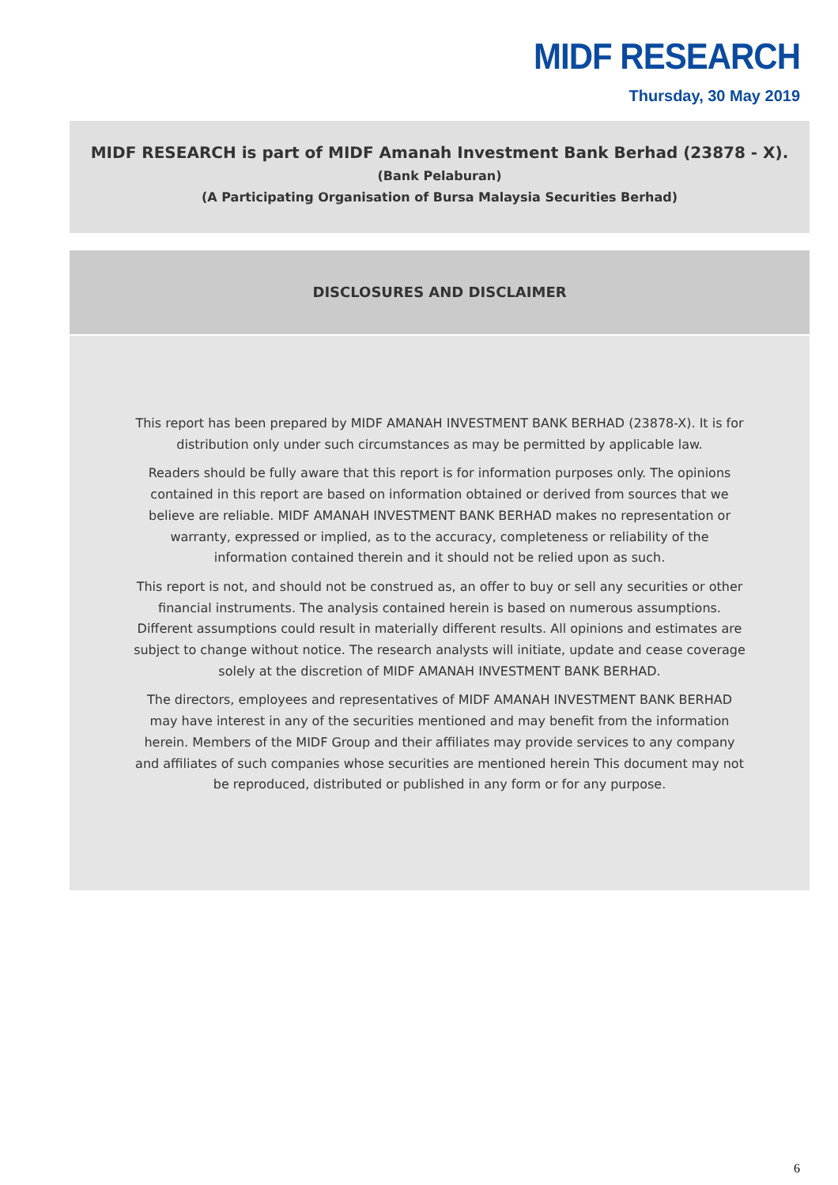MIDF RESEARCH
Thursday, 30 May 2019
MIDF RESEARCH is part of MIDF Amanah Investment Bank Berhad (23878 - X).
(Bank Pelaburan)
(A Participating Organisation of Bursa Malaysia Securities Berhad)
DISCLOSURES AND DISCLAIMER
This report has been prepared by MIDF AMANAH INVESTMENT BANK BERHAD (23878-X). It is for distribution only under such circumstances as may be permitted by applicable law.
Readers should be fully aware that this report is for information purposes only. The opinions contained in this report are based on information obtained or derived from sources that we believe are reliable. MIDF AMANAH INVESTMENT BANK BERHAD makes no representation or warranty, expressed or implied, as to the accuracy, completeness or reliability of the information contained therein and it should not be relied upon as such.
This report is not, and should not be construed as, an offer to buy or sell any securities or other financial instruments. The analysis contained herein is based on numerous assumptions. Different assumptions could result in materially different results. All opinions and estimates are subject to change without notice. The research analysts will initiate, update and cease coverage solely at the discretion of MIDF AMANAH INVESTMENT BANK BERHAD.
The directors, employees and representatives of MIDF AMANAH INVESTMENT BANK BERHAD may have interest in any of the securities mentioned and may benefit from the information herein. Members of the MIDF Group and their affiliates may provide services to any company and affiliates of such companies whose securities are mentioned herein This document may not be reproduced, distributed or published in any form or for any purpose.
6